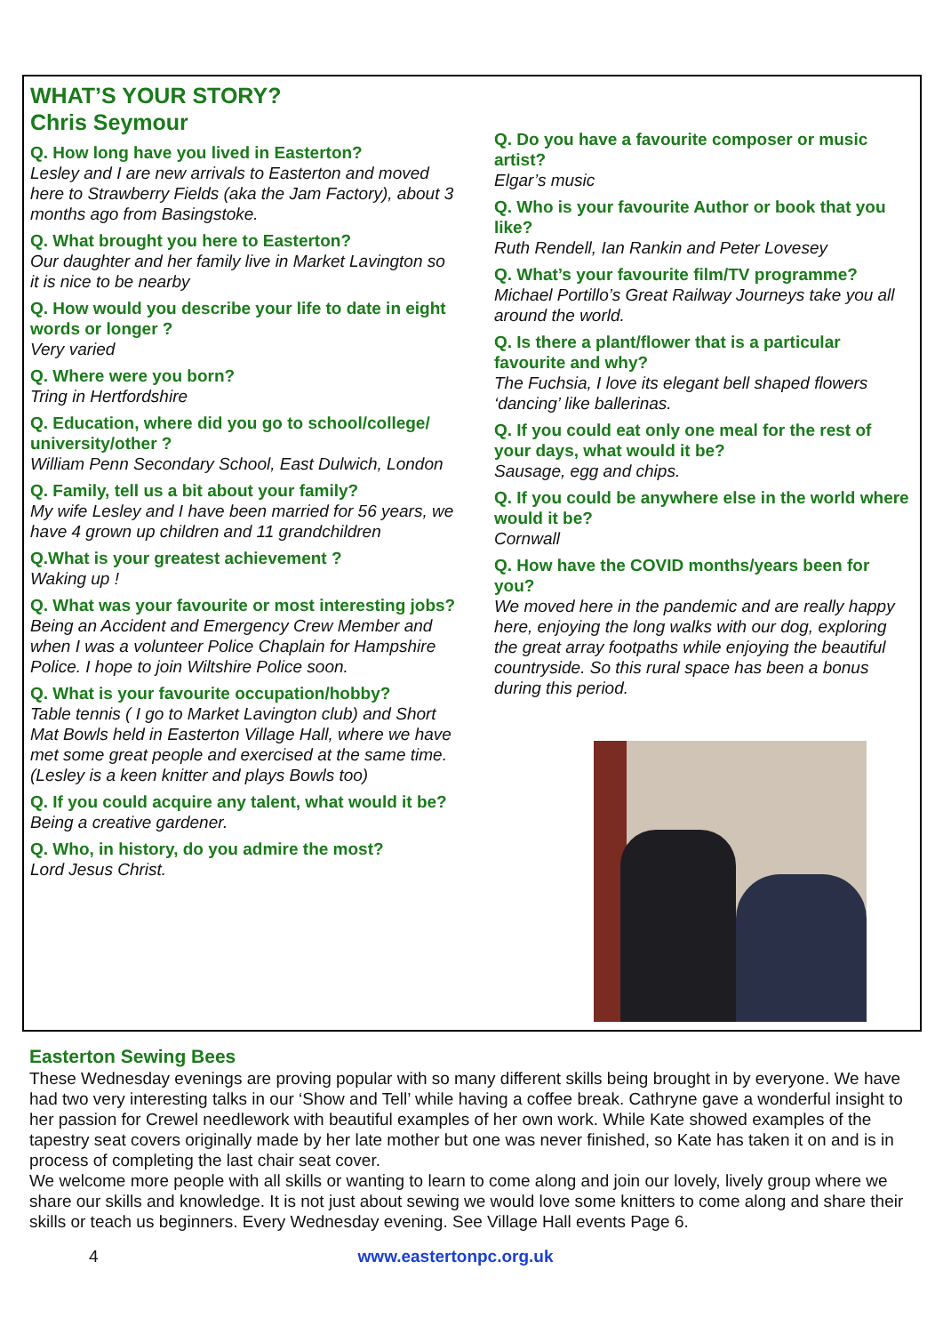WHAT’S YOUR STORY?
Chris Seymour
Q. How long have you lived in Easterton?
Lesley and I are new arrivals to Easterton and moved here to Strawberry Fields (aka the Jam Factory), about 3 months ago from Basingstoke.
Q. What brought you here to Easterton?
Our daughter and her family live in Market Lavington so it is nice to be nearby
Q. How would you describe your life to date in eight words or longer ?
Very varied
Q. Where were you born?
Tring in Hertfordshire
Q. Education, where did you go to school/college/ university/other ?
William Penn Secondary School, East Dulwich, London
Q. Family, tell us a bit about your family?
My wife Lesley and I have been married for 56 years, we have 4 grown up children and 11 grandchildren
Q.What is your greatest achievement ?
Waking up !
Q. What was your favourite or most interesting jobs?
Being an Accident and Emergency Crew Member and when I was a volunteer Police Chaplain for Hampshire Police. I hope to join Wiltshire Police soon.
Q. What is your favourite occupation/hobby?
Table tennis ( I go to Market Lavington club) and Short Mat Bowls held in Easterton Village Hall, where we have met some great people and exercised at the same time. (Lesley is a keen knitter and plays Bowls too)
Q. If you could acquire any talent, what would it be?
Being a creative gardener.
Q. Who, in history, do you admire the most?
Lord Jesus Christ.
Q. Do you have a favourite composer or music artist?
Elgar’s music
Q. Who is your favourite Author or book that you like?
Ruth Rendell, Ian Rankin and Peter Lovesey
Q. What’s your favourite film/TV programme?
Michael Portillo’s Great Railway Journeys take you all around the world.
Q. Is there a plant/flower that is a particular favourite and why?
The Fuchsia, I love its elegant bell shaped flowers ‘dancing’ like ballerinas.
Q. If you could eat only one meal for the rest of your days, what would it be?
Sausage, egg and chips.
Q. If you could be anywhere else in the world where would it be?
Cornwall
Q. How have the COVID months/years been for you?
We moved here in the pandemic and are really happy here, enjoying the long walks with our dog, exploring the great array footpaths while enjoying the beautiful countryside. So this rural space has been a bonus during this period.
Easterton Sewing Bees
These Wednesday evenings are proving popular with so many different skills being brought in by everyone. We have had two very interesting talks in our ‘Show and Tell’ while having a coffee break. Cathryne gave a wonderful insight to her passion for Crewel needlework with beautiful examples of her own work. While Kate showed examples of the tapestry seat covers originally made by her late mother but one was never finished, so Kate has taken it on and is in process of completing the last chair seat cover.
We welcome more people with all skills or wanting to learn to come along and join our lovely, lively group where we share our skills and knowledge. It is not just about sewing we would love some knitters to come along and share their skills or teach us beginners. Every Wednesday evening. See Village Hall events Page 6.
4 www.eastertonpc.org.uk